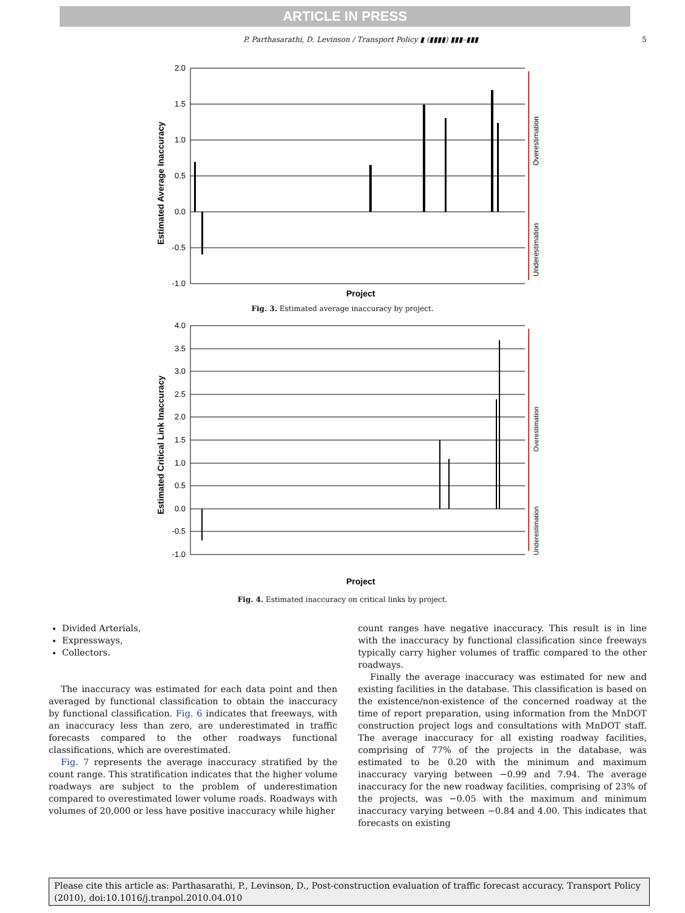ARTICLE IN PRESS
P. Parthasarathi, D. Levinson / Transport Policy ▮ (▮▮▮▮) ▮▮▮–▮▮▮ 5
2.0
1.5
1.0
0.5
0.0
-0.5
-1.0
Overestimation
Underestimation
Estimated Average Inaccuracy
Project
Fig. 3. Estimated average inaccuracy by project.
4.0
3.5
3.0
2.5
2.0
1.5
1.0
0.5
0.0
-0.5
-1.0
Overestimation
Underestimation
Estimated Critical Link Inaccuracy
Project
Fig. 4. Estimated inaccuracy on critical links by project.
Divided Arterials,
Expressways,
Collectors.
The inaccuracy was estimated for each data point and then averaged by functional classification to obtain the inaccuracy by functional classification. Fig. 6 indicates that freeways, with an inaccuracy less than zero, are underestimated in traffic forecasts compared to the other roadways functional classifications, which are overestimated.
Fig. 7 represents the average inaccuracy stratified by the count range. This stratification indicates that the higher volume roadways are subject to the problem of underestimation compared to overestimated lower volume roads. Roadways with volumes of 20,000 or less have positive inaccuracy while higher
count ranges have negative inaccuracy. This result is in line with the inaccuracy by functional classification since freeways typically carry higher volumes of traffic compared to the other roadways.
Finally the average inaccuracy was estimated for new and existing facilities in the database. This classification is based on the existence/non-existence of the concerned roadway at the time of report preparation, using information from the MnDOT construction project logs and consultations with MnDOT staff. The average inaccuracy for all existing roadway facilities, comprising of 77% of the projects in the database, was estimated to be 0.20 with the minimum and maximum inaccuracy varying between −0.99 and 7.94. The average inaccuracy for the new roadway facilities, comprising of 23% of the projects, was −0.05 with the maximum and minimum inaccuracy varying between −0.84 and 4.00. This indicates that forecasts on existing
Please cite this article as: Parthasarathi, P., Levinson, D., Post-construction evaluation of traffic forecast accuracy. Transport Policy (2010), doi:10.1016/j.tranpol.2010.04.010